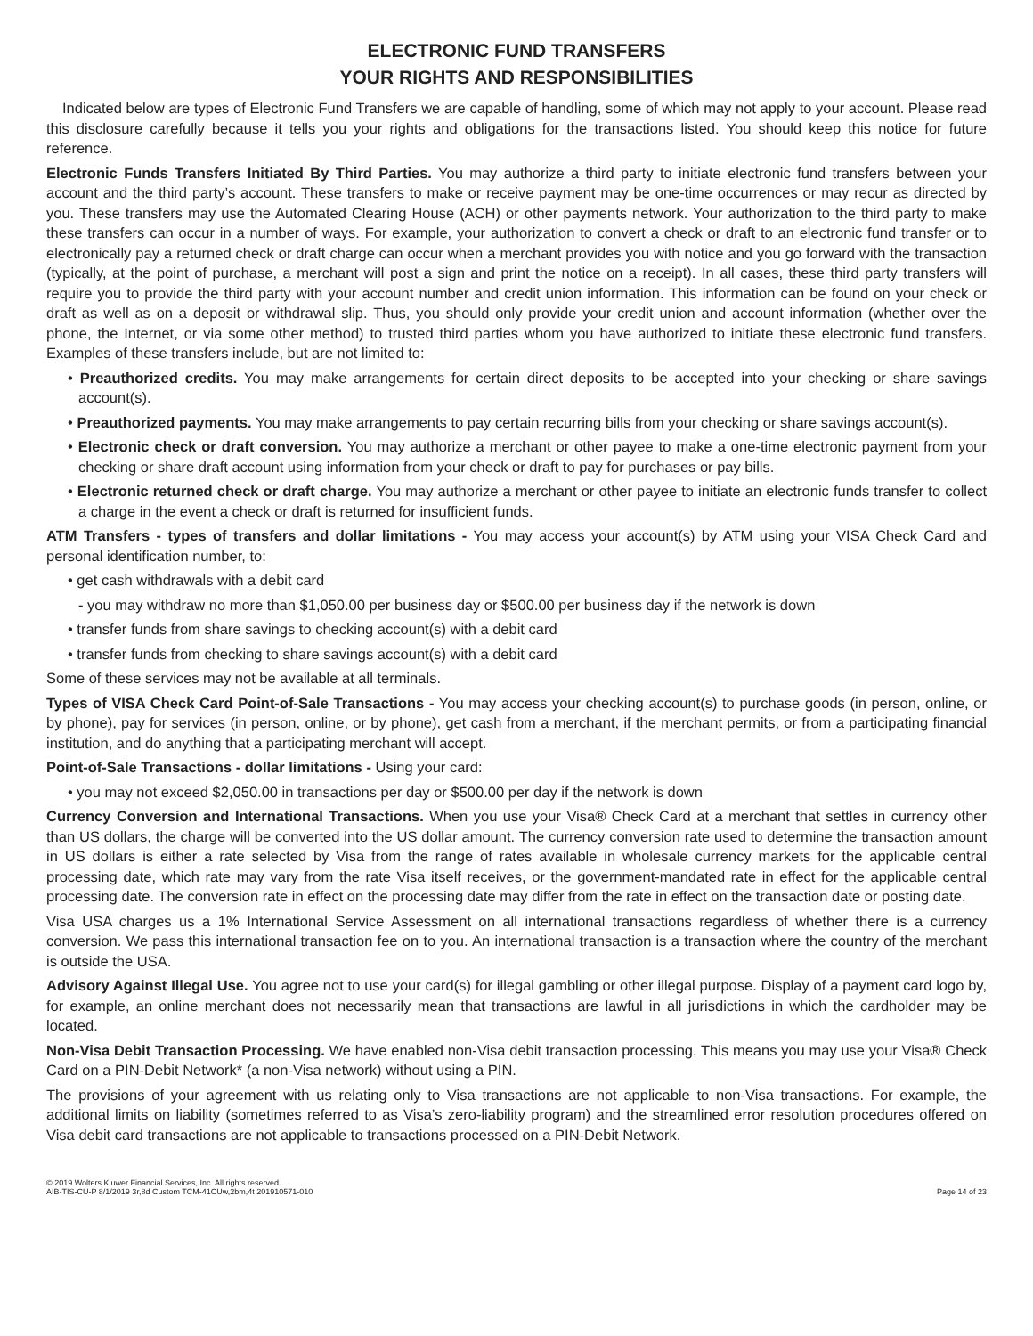ELECTRONIC FUND TRANSFERS
YOUR RIGHTS AND RESPONSIBILITIES
Indicated below are types of Electronic Fund Transfers we are capable of handling, some of which may not apply to your account. Please read this disclosure carefully because it tells you your rights and obligations for the transactions listed. You should keep this notice for future reference.
Electronic Funds Transfers Initiated By Third Parties. You may authorize a third party to initiate electronic fund transfers between your account and the third party’s account. These transfers to make or receive payment may be one-time occurrences or may recur as directed by you. These transfers may use the Automated Clearing House (ACH) or other payments network. Your authorization to the third party to make these transfers can occur in a number of ways. For example, your authorization to convert a check or draft to an electronic fund transfer or to electronically pay a returned check or draft charge can occur when a merchant provides you with notice and you go forward with the transaction (typically, at the point of purchase, a merchant will post a sign and print the notice on a receipt). In all cases, these third party transfers will require you to provide the third party with your account number and credit union information. This information can be found on your check or draft as well as on a deposit or withdrawal slip. Thus, you should only provide your credit union and account information (whether over the phone, the Internet, or via some other method) to trusted third parties whom you have authorized to initiate these electronic fund transfers. Examples of these transfers include, but are not limited to:
• Preauthorized credits. You may make arrangements for certain direct deposits to be accepted into your checking or share savings account(s).
• Preauthorized payments. You may make arrangements to pay certain recurring bills from your checking or share savings account(s).
• Electronic check or draft conversion. You may authorize a merchant or other payee to make a one-time electronic payment from your checking or share draft account using information from your check or draft to pay for purchases or pay bills.
• Electronic returned check or draft charge. You may authorize a merchant or other payee to initiate an electronic funds transfer to collect a charge in the event a check or draft is returned for insufficient funds.
ATM Transfers - types of transfers and dollar limitations - You may access your account(s) by ATM using your VISA Check Card and personal identification number, to:
• get cash withdrawals with a debit card
- you may withdraw no more than $1,050.00 per business day or $500.00 per business day if the network is down
• transfer funds from share savings to checking account(s) with a debit card
• transfer funds from checking to share savings account(s) with a debit card
Some of these services may not be available at all terminals.
Types of VISA Check Card Point-of-Sale Transactions - You may access your checking account(s) to purchase goods (in person, online, or by phone), pay for services (in person, online, or by phone), get cash from a merchant, if the merchant permits, or from a participating financial institution, and do anything that a participating merchant will accept.
Point-of-Sale Transactions - dollar limitations - Using your card:
• you may not exceed $2,050.00 in transactions per day or $500.00 per day if the network is down
Currency Conversion and International Transactions. When you use your Visa® Check Card at a merchant that settles in currency other than US dollars, the charge will be converted into the US dollar amount. The currency conversion rate used to determine the transaction amount in US dollars is either a rate selected by Visa from the range of rates available in wholesale currency markets for the applicable central processing date, which rate may vary from the rate Visa itself receives, or the government-mandated rate in effect for the applicable central processing date. The conversion rate in effect on the processing date may differ from the rate in effect on the transaction date or posting date.
Visa USA charges us a 1% International Service Assessment on all international transactions regardless of whether there is a currency conversion. We pass this international transaction fee on to you. An international transaction is a transaction where the country of the merchant is outside the USA.
Advisory Against Illegal Use. You agree not to use your card(s) for illegal gambling or other illegal purpose. Display of a payment card logo by, for example, an online merchant does not necessarily mean that transactions are lawful in all jurisdictions in which the cardholder may be located.
Non-Visa Debit Transaction Processing. We have enabled non-Visa debit transaction processing. This means you may use your Visa® Check Card on a PIN-Debit Network* (a non-Visa network) without using a PIN.
The provisions of your agreement with us relating only to Visa transactions are not applicable to non-Visa transactions. For example, the additional limits on liability (sometimes referred to as Visa’s zero-liability program) and the streamlined error resolution procedures offered on Visa debit card transactions are not applicable to transactions processed on a PIN-Debit Network.
© 2019 Wolters Kluwer Financial Services, Inc. All rights reserved.
AIB-TIS-CU-P 8/1/2019 3r,8d Custom TCM-41CUw,2bm,4t 201910571-010
Page 14 of 23